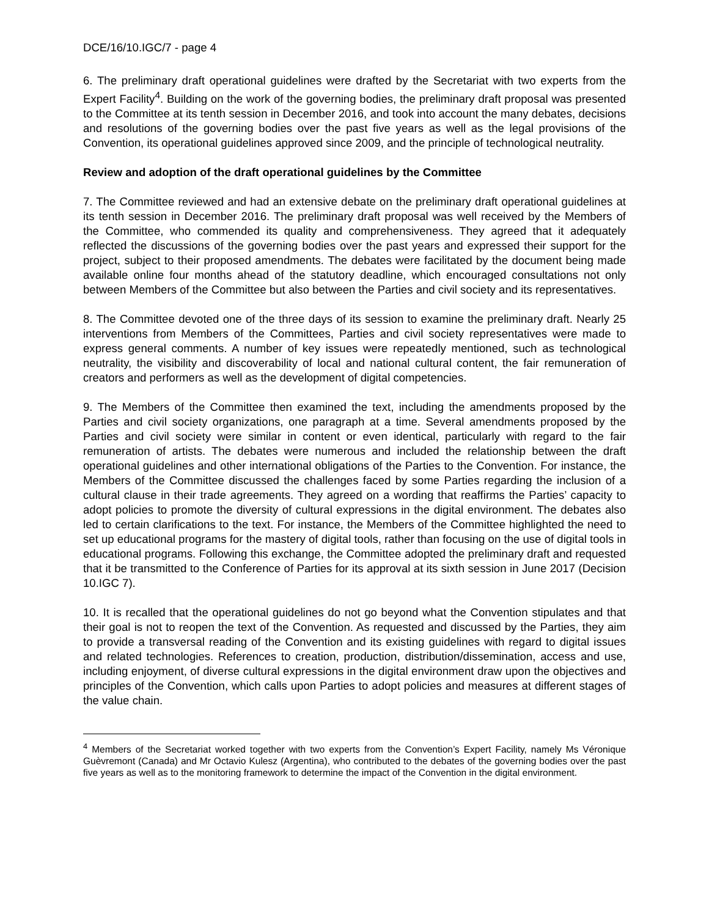DCE/16/10.IGC/7 - page 4
6. The preliminary draft operational guidelines were drafted by the Secretariat with two experts from the Expert Facility<sup>4</sup>. Building on the work of the governing bodies, the preliminary draft proposal was presented to the Committee at its tenth session in December 2016, and took into account the many debates, decisions and resolutions of the governing bodies over the past five years as well as the legal provisions of the Convention, its operational guidelines approved since 2009, and the principle of technological neutrality.
Review and adoption of the draft operational guidelines by the Committee
7. The Committee reviewed and had an extensive debate on the preliminary draft operational guidelines at its tenth session in December 2016. The preliminary draft proposal was well received by the Members of the Committee, who commended its quality and comprehensiveness. They agreed that it adequately reflected the discussions of the governing bodies over the past years and expressed their support for the project, subject to their proposed amendments. The debates were facilitated by the document being made available online four months ahead of the statutory deadline, which encouraged consultations not only between Members of the Committee but also between the Parties and civil society and its representatives.
8. The Committee devoted one of the three days of its session to examine the preliminary draft. Nearly 25 interventions from Members of the Committees, Parties and civil society representatives were made to express general comments. A number of key issues were repeatedly mentioned, such as technological neutrality, the visibility and discoverability of local and national cultural content, the fair remuneration of creators and performers as well as the development of digital competencies.
9. The Members of the Committee then examined the text, including the amendments proposed by the Parties and civil society organizations, one paragraph at a time. Several amendments proposed by the Parties and civil society were similar in content or even identical, particularly with regard to the fair remuneration of artists. The debates were numerous and included the relationship between the draft operational guidelines and other international obligations of the Parties to the Convention. For instance, the Members of the Committee discussed the challenges faced by some Parties regarding the inclusion of a cultural clause in their trade agreements. They agreed on a wording that reaffirms the Parties’ capacity to adopt policies to promote the diversity of cultural expressions in the digital environment. The debates also led to certain clarifications to the text. For instance, the Members of the Committee highlighted the need to set up educational programs for the mastery of digital tools, rather than focusing on the use of digital tools in educational programs. Following this exchange, the Committee adopted the preliminary draft and requested that it be transmitted to the Conference of Parties for its approval at its sixth session in June 2017 (Decision 10.IGC 7).
10. It is recalled that the operational guidelines do not go beyond what the Convention stipulates and that their goal is not to reopen the text of the Convention. As requested and discussed by the Parties, they aim to provide a transversal reading of the Convention and its existing guidelines with regard to digital issues and related technologies. References to creation, production, distribution/dissemination, access and use, including enjoyment, of diverse cultural expressions in the digital environment draw upon the objectives and principles of the Convention, which calls upon Parties to adopt policies and measures at different stages of the value chain.
<sup>4</sup> Members of the Secretariat worked together with two experts from the Convention’s Expert Facility, namely Ms Véronique Guèvremont (Canada) and Mr Octavio Kulesz (Argentina), who contributed to the debates of the governing bodies over the past five years as well as to the monitoring framework to determine the impact of the Convention in the digital environment.